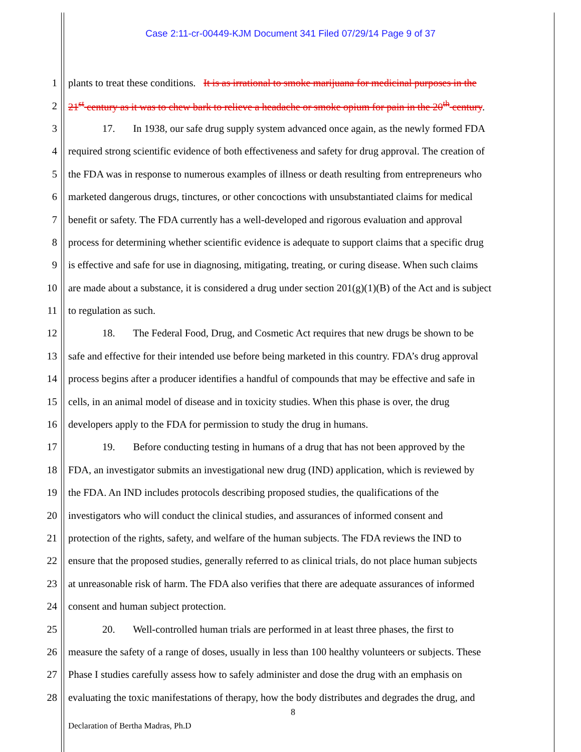Case 2:11-cr-00449-KJM Document 341 Filed 07/29/14 Page 9 of 37
1 plants to treat these conditions. It is as irrational to smoke marijuana for medicinal purposes in the
2 21<sup>st</sup> century as it was to chew bark to relieve a headache or smoke opium for pain in the 20<sup>th</sup> century.
3 17. In 1938, our safe drug supply system advanced once again, as the newly formed FDA
4 required strong scientific evidence of both effectiveness and safety for drug approval. The creation of
5 the FDA was in response to numerous examples of illness or death resulting from entrepreneurs who
6 marketed dangerous drugs, tinctures, or other concoctions with unsubstantiated claims for medical
7 benefit or safety. The FDA currently has a well-developed and rigorous evaluation and approval
8 process for determining whether scientific evidence is adequate to support claims that a specific drug
9 is effective and safe for use in diagnosing, mitigating, treating, or curing disease. When such claims
10 are made about a substance, it is considered a drug under section 201(g)(1)(B) of the Act and is subject
11 to regulation as such.
12 18. The Federal Food, Drug, and Cosmetic Act requires that new drugs be shown to be
13 safe and effective for their intended use before being marketed in this country. FDA’s drug approval
14 process begins after a producer identifies a handful of compounds that may be effective and safe in
15 cells, in an animal model of disease and in toxicity studies. When this phase is over, the drug
16 developers apply to the FDA for permission to study the drug in humans.
17 19. Before conducting testing in humans of a drug that has not been approved by the
18 FDA, an investigator submits an investigational new drug (IND) application, which is reviewed by
19 the FDA. An IND includes protocols describing proposed studies, the qualifications of the
20 investigators who will conduct the clinical studies, and assurances of informed consent and
21 protection of the rights, safety, and welfare of the human subjects. The FDA reviews the IND to
22 ensure that the proposed studies, generally referred to as clinical trials, do not place human subjects
23 at unreasonable risk of harm. The FDA also verifies that there are adequate assurances of informed
24 consent and human subject protection.
25 20. Well-controlled human trials are performed in at least three phases, the first to
26 measure the safety of a range of doses, usually in less than 100 healthy volunteers or subjects. These
27 Phase I studies carefully assess how to safely administer and dose the drug with an emphasis on
28 evaluating the toxic manifestations of therapy, how the body distributes and degrades the drug, and
8
Declaration of Bertha Madras, Ph.D